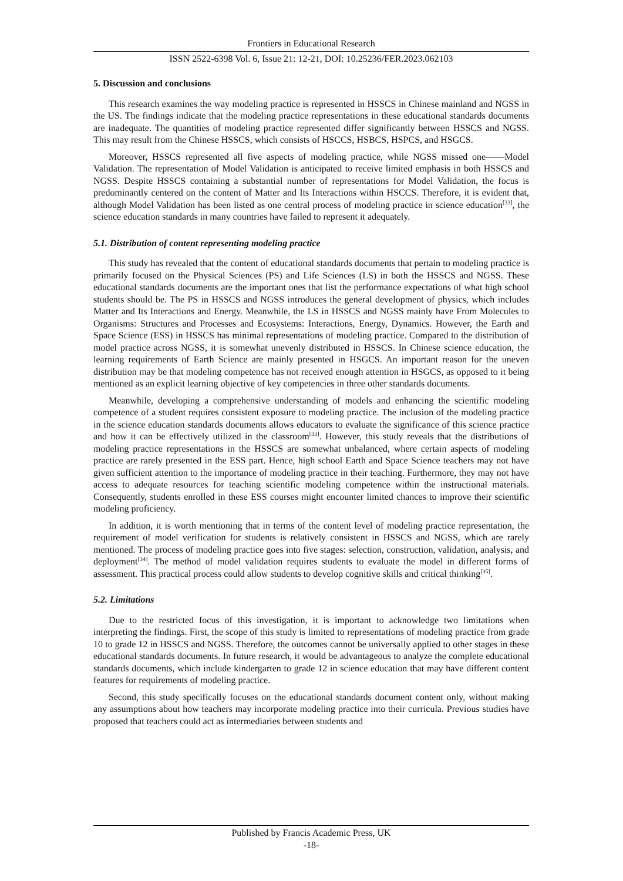Frontiers in Educational Research
ISSN 2522-6398 Vol. 6, Issue 21: 12-21, DOI: 10.25236/FER.2023.062103
5. Discussion and conclusions
This research examines the way modeling practice is represented in HSSCS in Chinese mainland and NGSS in the US. The findings indicate that the modeling practice representations in these educational standards documents are inadequate. The quantities of modeling practice represented differ significantly between HSSCS and NGSS. This may result from the Chinese HSSCS, which consists of HSCCS, HSBCS, HSPCS, and HSGCS.
Moreover, HSSCS represented all five aspects of modeling practice, while NGSS missed one——Model Validation. The representation of Model Validation is anticipated to receive limited emphasis in both HSSCS and NGSS. Despite HSSCS containing a substantial number of representations for Model Validation, the focus is predominantly centered on the content of Matter and Its Interactions within HSCCS. Therefore, it is evident that, although Model Validation has been listed as one central process of modeling practice in science education<sup>[33]</sup>, the science education standards in many countries have failed to represent it adequately.
5.1. Distribution of content representing modeling practice
This study has revealed that the content of educational standards documents that pertain to modeling practice is primarily focused on the Physical Sciences (PS) and Life Sciences (LS) in both the HSSCS and NGSS. These educational standards documents are the important ones that list the performance expectations of what high school students should be. The PS in HSSCS and NGSS introduces the general development of physics, which includes Matter and Its Interactions and Energy. Meanwhile, the LS in HSSCS and NGSS mainly have From Molecules to Organisms: Structures and Processes and Ecosystems: Interactions, Energy, Dynamics. However, the Earth and Space Science (ESS) in HSSCS has minimal representations of modeling practice. Compared to the distribution of model practice across NGSS, it is somewhat unevenly distributed in HSSCS. In Chinese science education, the learning requirements of Earth Science are mainly presented in HSGCS. An important reason for the uneven distribution may be that modeling competence has not received enough attention in HSGCS, as opposed to it being mentioned as an explicit learning objective of key competencies in three other standards documents.
Meanwhile, developing a comprehensive understanding of models and enhancing the scientific modeling competence of a student requires consistent exposure to modeling practice. The inclusion of the modeling practice in the science education standards documents allows educators to evaluate the significance of this science practice and how it can be effectively utilized in the classroom<sup>[33]</sup>. However, this study reveals that the distributions of modeling practice representations in the HSSCS are somewhat unbalanced, where certain aspects of modeling practice are rarely presented in the ESS part. Hence, high school Earth and Space Science teachers may not have given sufficient attention to the importance of modeling practice in their teaching. Furthermore, they may not have access to adequate resources for teaching scientific modeling competence within the instructional materials. Consequently, students enrolled in these ESS courses might encounter limited chances to improve their scientific modeling proficiency.
In addition, it is worth mentioning that in terms of the content level of modeling practice representation, the requirement of model verification for students is relatively consistent in HSSCS and NGSS, which are rarely mentioned. The process of modeling practice goes into five stages: selection, construction, validation, analysis, and deployment<sup>[34]</sup>. The method of model validation requires students to evaluate the model in different forms of assessment. This practical process could allow students to develop cognitive skills and critical thinking<sup>[35]</sup>.
5.2. Limitations
Due to the restricted focus of this investigation, it is important to acknowledge two limitations when interpreting the findings. First, the scope of this study is limited to representations of modeling practice from grade 10 to grade 12 in HSSCS and NGSS. Therefore, the outcomes cannot be universally applied to other stages in these educational standards documents. In future research, it would be advantageous to analyze the complete educational standards documents, which include kindergarten to grade 12 in science education that may have different content features for requirements of modeling practice.
Second, this study specifically focuses on the educational standards document content only, without making any assumptions about how teachers may incorporate modeling practice into their curricula. Previous studies have proposed that teachers could act as intermediaries between students and
Published by Francis Academic Press, UK
-18-